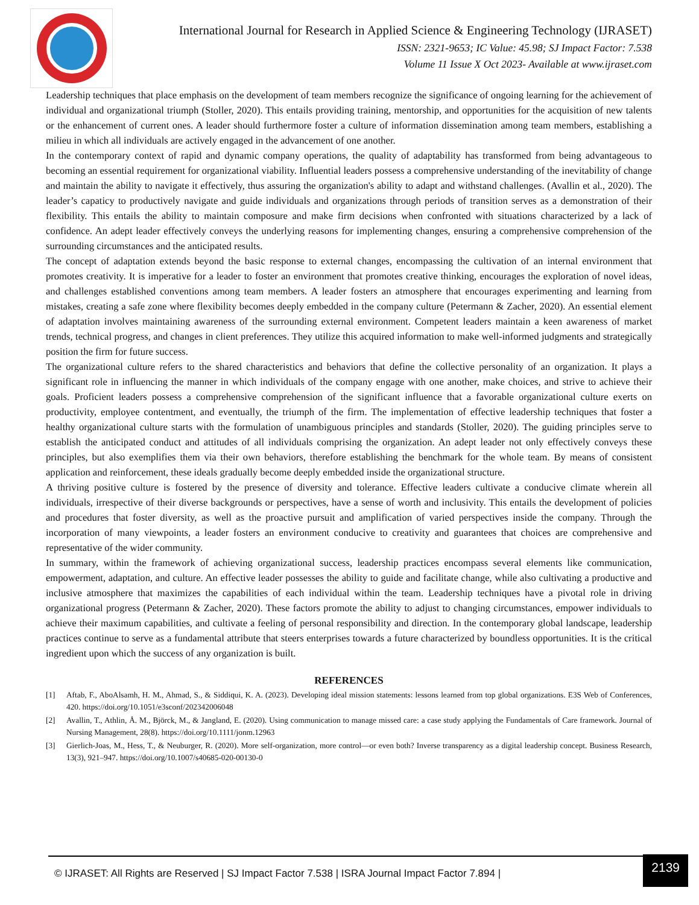International Journal for Research in Applied Science & Engineering Technology (IJRASET)
ISSN: 2321-9653; IC Value: 45.98; SJ Impact Factor: 7.538
Volume 11 Issue X Oct 2023- Available at www.ijraset.com
Leadership techniques that place emphasis on the development of team members recognize the significance of ongoing learning for the achievement of individual and organizational triumph (Stoller, 2020). This entails providing training, mentorship, and opportunities for the acquisition of new talents or the enhancement of current ones. A leader should furthermore foster a culture of information dissemination among team members, establishing a milieu in which all individuals are actively engaged in the advancement of one another.
In the contemporary context of rapid and dynamic company operations, the quality of adaptability has transformed from being advantageous to becoming an essential requirement for organizational viability. Influential leaders possess a comprehensive understanding of the inevitability of change and maintain the ability to navigate it effectively, thus assuring the organization's ability to adapt and withstand challenges. (Avallin et al., 2020). The leader’s capaticy to productively navigate and guide individuals and organizations through periods of transition serves as a demonstration of their flexibility. This entails the ability to maintain composure and make firm decisions when confronted with situations characterized by a lack of confidence. An adept leader effectively conveys the underlying reasons for implementing changes, ensuring a comprehensive comprehension of the surrounding circumstances and the anticipated results.
The concept of adaptation extends beyond the basic response to external changes, encompassing the cultivation of an internal environment that promotes creativity. It is imperative for a leader to foster an environment that promotes creative thinking, encourages the exploration of novel ideas, and challenges established conventions among team members. A leader fosters an atmosphere that encourages experimenting and learning from mistakes, creating a safe zone where flexibility becomes deeply embedded in the company culture (Petermann & Zacher, 2020). An essential element of adaptation involves maintaining awareness of the surrounding external environment. Competent leaders maintain a keen awareness of market trends, technical progress, and changes in client preferences. They utilize this acquired information to make well-informed judgments and strategically position the firm for future success.
The organizational culture refers to the shared characteristics and behaviors that define the collective personality of an organization. It plays a significant role in influencing the manner in which individuals of the company engage with one another, make choices, and strive to achieve their goals. Proficient leaders possess a comprehensive comprehension of the significant influence that a favorable organizational culture exerts on productivity, employee contentment, and eventually, the triumph of the firm. The implementation of effective leadership techniques that foster a healthy organizational culture starts with the formulation of unambiguous principles and standards (Stoller, 2020). The guiding principles serve to establish the anticipated conduct and attitudes of all individuals comprising the organization. An adept leader not only effectively conveys these principles, but also exemplifies them via their own behaviors, therefore establishing the benchmark for the whole team. By means of consistent application and reinforcement, these ideals gradually become deeply embedded inside the organizational structure.
A thriving positive culture is fostered by the presence of diversity and tolerance. Effective leaders cultivate a conducive climate wherein all individuals, irrespective of their diverse backgrounds or perspectives, have a sense of worth and inclusivity. This entails the development of policies and procedures that foster diversity, as well as the proactive pursuit and amplification of varied perspectives inside the company. Through the incorporation of many viewpoints, a leader fosters an environment conducive to creativity and guarantees that choices are comprehensive and representative of the wider community.
In summary, within the framework of achieving organizational success, leadership practices encompass several elements like communication, empowerment, adaptation, and culture. An effective leader possesses the ability to guide and facilitate change, while also cultivating a productive and inclusive atmosphere that maximizes the capabilities of each individual within the team. Leadership techniques have a pivotal role in driving organizational progress (Petermann & Zacher, 2020). These factors promote the ability to adjust to changing circumstances, empower individuals to achieve their maximum capabilities, and cultivate a feeling of personal responsibility and direction. In the contemporary global landscape, leadership practices continue to serve as a fundamental attribute that steers enterprises towards a future characterized by boundless opportunities. It is the critical ingredient upon which the success of any organization is built.
REFERENCES
[1] Aftab, F., AboAlsamh, H. M., Ahmad, S., & Siddiqui, K. A. (2023). Developing ideal mission statements: lessons learned from top global organizations. E3S Web of Conferences, 420. https://doi.org/10.1051/e3sconf/202342006048
[2] Avallin, T., Athlin, Å. M., Björck, M., & Jangland, E. (2020). Using communication to manage missed care: a case study applying the Fundamentals of Care framework. Journal of Nursing Management, 28(8). https://doi.org/10.1111/jonm.12963
[3] Gierlich-Joas, M., Hess, T., & Neuburger, R. (2020). More self-organization, more control—or even both? Inverse transparency as a digital leadership concept. Business Research, 13(3), 921–947. https://doi.org/10.1007/s40685-020-00130-0
© IJRASET: All Rights are Reserved | SJ Impact Factor 7.538 | ISRA Journal Impact Factor 7.894 |
2139